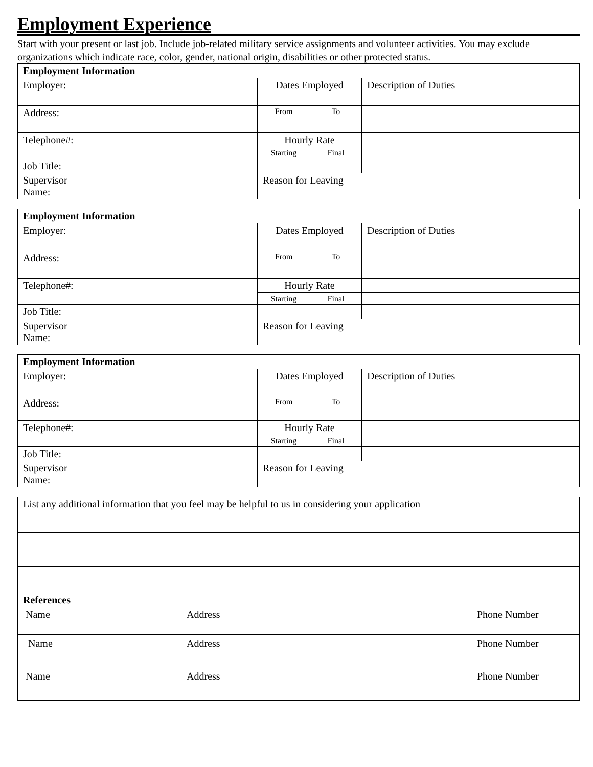Employment Experience
Start with your present or last job. Include job-related military service assignments and volunteer activities. You may exclude organizations which indicate race, color, gender, national origin, disabilities or other protected status.
| Employment Information | | | | |
| Employer: | | Dates Employed | | Description of Duties |
| Address: | | From | To | |
| Telephone#: | | Hourly Rate | | |
| | | Starting | Final | |
| Job Title: | | | | |
| Supervisor Name: | Reason for Leaving | | | |
| Employment Information | | | | |
| Employer: | | Dates Employed | | Description of Duties |
| Address: | | From | To | |
| Telephone#: | | Hourly Rate | | |
| | | Starting | Final | |
| Job Title: | | | | |
| Supervisor Name: | Reason for Leaving | | | |
| Employment Information | | | | |
| Employer: | | Dates Employed | | Description of Duties |
| Address: | | From | To | |
| Telephone#: | | Hourly Rate | | |
| | | Starting | Final | |
| Job Title: | | | | |
| Supervisor Name: | Reason for Leaving | | | |
| List any additional information that you feel may be helpful to us in considering your application | | |
| References | | |
| Name | Address | Phone Number |
| Name | Address | Phone Number |
| Name | Address | Phone Number |